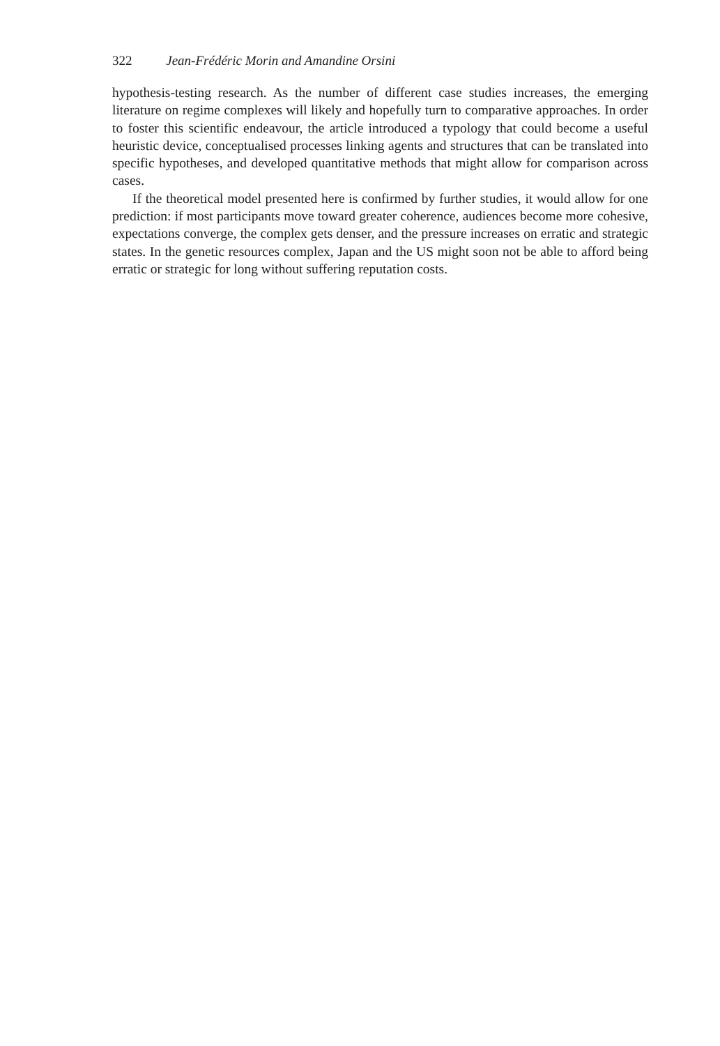322 Jean-Frédéric Morin and Amandine Orsini
hypothesis-testing research. As the number of different case studies increases, the emerging literature on regime complexes will likely and hopefully turn to comparative approaches. In order to foster this scientific endeavour, the article introduced a typology that could become a useful heuristic device, conceptualised processes linking agents and structures that can be translated into specific hypotheses, and developed quantitative methods that might allow for comparison across cases.
If the theoretical model presented here is confirmed by further studies, it would allow for one prediction: if most participants move toward greater coherence, audiences become more cohesive, expectations converge, the complex gets denser, and the pressure increases on erratic and strategic states. In the genetic resources complex, Japan and the US might soon not be able to afford being erratic or strategic for long without suffering reputation costs.